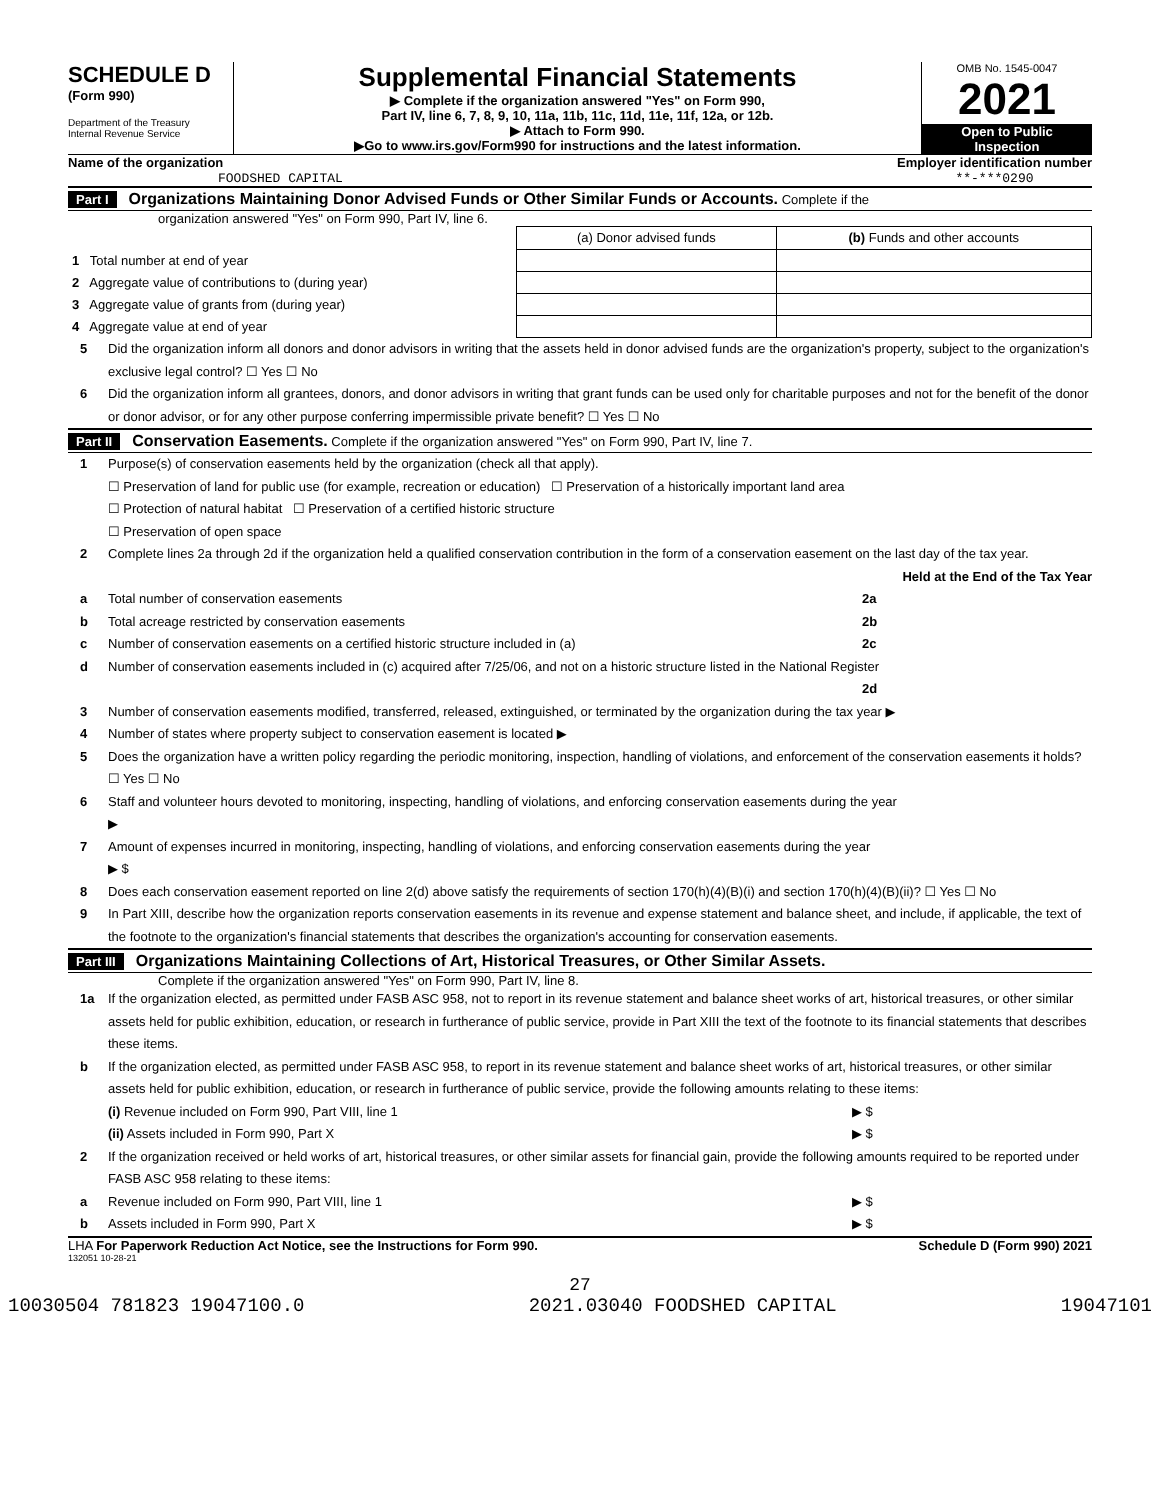SCHEDULE D
(Form 990)
Department of the Treasury
Internal Revenue Service
Supplemental Financial Statements
▶ Complete if the organization answered "Yes" on Form 990,
Part IV, line 6, 7, 8, 9, 10, 11a, 11b, 11c, 11d, 11e, 11f, 12a, or 12b.
▶ Attach to Form 990.
▶Go to www.irs.gov/Form990 for instructions and the latest information.
OMB No. 1545-0047
2021
Open to Public
Inspection
Name of the organization
FOODSHED CAPITAL
Employer identification number
**-***0290
Part I Organizations Maintaining Donor Advised Funds or Other Similar Funds or Accounts. Complete if the
organization answered "Yes" on Form 990, Part IV, line 6.
| | (a) Donor advised funds | (b) Funds and other accounts |
| 1 Total number at end of year | | |
| 2 Aggregate value of contributions to (during year) | | |
| 3 Aggregate value of grants from (during year) | | |
| 4 Aggregate value at end of year | | |
5 Did the organization inform all donors and donor advisors in writing that the assets held in donor advised funds are the organization's property, subject to the organization's exclusive legal control? ☐ Yes ☐ No
6 Did the organization inform all grantees, donors, and donor advisors in writing that grant funds can be used only for charitable purposes and not for the benefit of the donor or donor advisor, or for any other purpose conferring impermissible private benefit? ☐ Yes ☐ No
Part II Conservation Easements. Complete if the organization answered "Yes" on Form 990, Part IV, line 7.
1 Purpose(s) of conservation easements held by the organization (check all that apply).
☐ Preservation of land for public use (for example, recreation or education) ☐ Preservation of a historically important land area
☐ Protection of natural habitat ☐ Preservation of a certified historic structure
☐ Preservation of open space
2 Complete lines 2a through 2d if the organization held a qualified conservation contribution in the form of a conservation easement on the last day of the tax year. Held at the End of the Tax Year
a Total number of conservation easements 2a
b Total acreage restricted by conservation easements 2b
c Number of conservation easements on a certified historic structure included in (a) 2c
d Number of conservation easements included in (c) acquired after 7/25/06, and not on a historic structure listed in the National Register 2d
3 Number of conservation easements modified, transferred, released, extinguished, or terminated by the organization during the tax year ▶
4 Number of states where property subject to conservation easement is located ▶
5 Does the organization have a written policy regarding the periodic monitoring, inspection, handling of violations, and enforcement of the conservation easements it holds? ☐ Yes ☐ No
6 Staff and volunteer hours devoted to monitoring, inspecting, handling of violations, and enforcing conservation easements during the year
▶
7 Amount of expenses incurred in monitoring, inspecting, handling of violations, and enforcing conservation easements during the year
▶ $
8 Does each conservation easement reported on line 2(d) above satisfy the requirements of section 170(h)(4)(B)(i) and section 170(h)(4)(B)(ii)? ☐ Yes ☐ No
9 In Part XIII, describe how the organization reports conservation easements in its revenue and expense statement and balance sheet, and include, if applicable, the text of the footnote to the organization's financial statements that describes the organization's accounting for conservation easements.
Part III Organizations Maintaining Collections of Art, Historical Treasures, or Other Similar Assets.
Complete if the organization answered "Yes" on Form 990, Part IV, line 8.
1a If the organization elected, as permitted under FASB ASC 958, not to report in its revenue statement and balance sheet works of art, historical treasures, or other similar assets held for public exhibition, education, or research in furtherance of public service, provide in Part XIII the text of the footnote to its financial statements that describes these items.
b If the organization elected, as permitted under FASB ASC 958, to report in its revenue statement and balance sheet works of art, historical treasures, or other similar assets held for public exhibition, education, or research in furtherance of public service, provide the following amounts relating to these items:
(i) Revenue included on Form 990, Part VIII, line 1 ▶ $
(ii) Assets included in Form 990, Part X ▶ $
2 If the organization received or held works of art, historical treasures, or other similar assets for financial gain, provide the following amounts required to be reported under FASB ASC 958 relating to these items:
a Revenue included on Form 990, Part VIII, line 1 ▶ $
b Assets included in Form 990, Part X ▶ $
LHA For Paperwork Reduction Act Notice, see the Instructions for Form 990. Schedule D (Form 990) 2021
132051 10-28-21
27
10030504 781823 19047100.0 2021.03040 FOODSHED CAPITAL 19047101